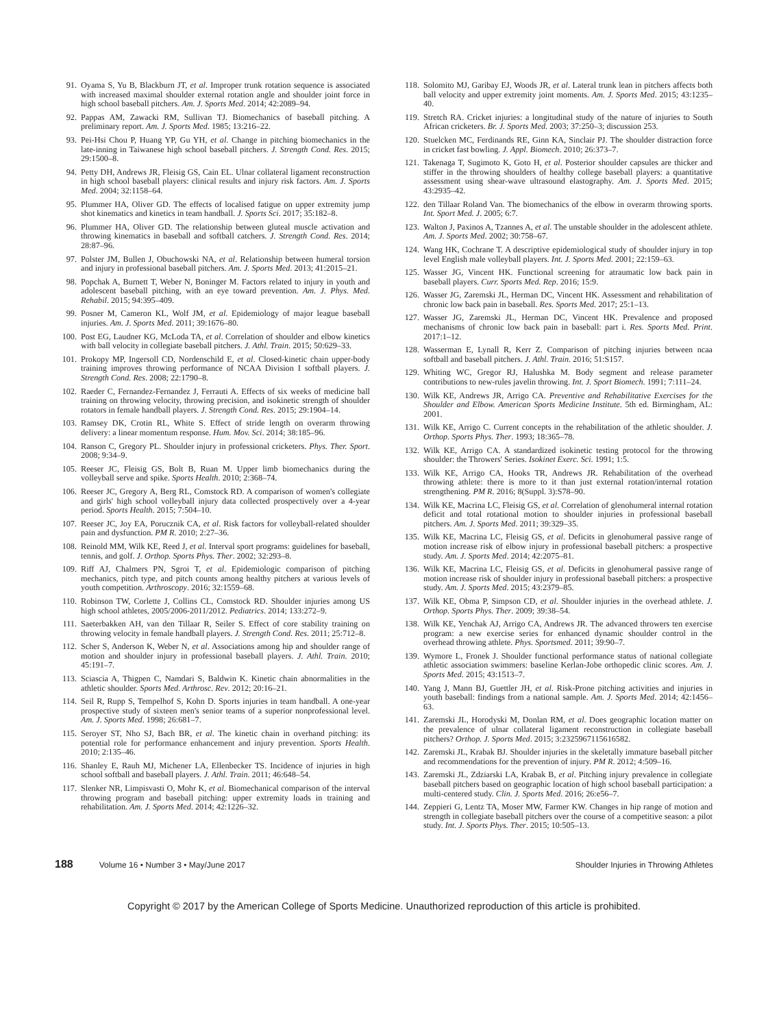91. Oyama S, Yu B, Blackburn JT, et al. Improper trunk rotation sequence is associated with increased maximal shoulder external rotation angle and shoulder joint force in high school baseball pitchers. Am. J. Sports Med. 2014; 42:2089–94.
92. Pappas AM, Zawacki RM, Sullivan TJ. Biomechanics of baseball pitching. A preliminary report. Am. J. Sports Med. 1985; 13:216–22.
93. Pei-Hsi Chou P, Huang YP, Gu YH, et al. Change in pitching biomechanics in the late-inning in Taiwanese high school baseball pitchers. J. Strength Cond. Res. 2015; 29:1500–8.
94. Petty DH, Andrews JR, Fleisig GS, Cain EL. Ulnar collateral ligament reconstruction in high school baseball players: clinical results and injury risk factors. Am. J. Sports Med. 2004; 32:1158–64.
95. Plummer HA, Oliver GD. The effects of localised fatigue on upper extremity jump shot kinematics and kinetics in team handball. J. Sports Sci. 2017; 35:182–8.
96. Plummer HA, Oliver GD. The relationship between gluteal muscle activation and throwing kinematics in baseball and softball catchers. J. Strength Cond. Res. 2014; 28:87–96.
97. Polster JM, Bullen J, Obuchowski NA, et al. Relationship between humeral torsion and injury in professional baseball pitchers. Am. J. Sports Med. 2013; 41:2015–21.
98. Popchak A, Burnett T, Weber N, Boninger M. Factors related to injury in youth and adolescent baseball pitching, with an eye toward prevention. Am. J. Phys. Med. Rehabil. 2015; 94:395–409.
99. Posner M, Cameron KL, Wolf JM, et al. Epidemiology of major league baseball injuries. Am. J. Sports Med. 2011; 39:1676–80.
100. Post EG, Laudner KG, McLoda TA, et al. Correlation of shoulder and elbow kinetics with ball velocity in collegiate baseball pitchers. J. Athl. Train. 2015; 50:629–33.
101. Prokopy MP, Ingersoll CD, Nordenschild E, et al. Closed-kinetic chain upper-body training improves throwing performance of NCAA Division I softball players. J. Strength Cond. Res. 2008; 22:1790–8.
102. Raeder C, Fernandez-Fernandez J, Ferrauti A. Effects of six weeks of medicine ball training on throwing velocity, throwing precision, and isokinetic strength of shoulder rotators in female handball players. J. Strength Cond. Res. 2015; 29:1904–14.
103. Ramsey DK, Crotin RL, White S. Effect of stride length on overarm throwing delivery: a linear momentum response. Hum. Mov. Sci. 2014; 38:185–96.
104. Ranson C, Gregory PL. Shoulder injury in professional cricketers. Phys. Ther. Sport. 2008; 9:34–9.
105. Reeser JC, Fleisig GS, Bolt B, Ruan M. Upper limb biomechanics during the volleyball serve and spike. Sports Health. 2010; 2:368–74.
106. Reeser JC, Gregory A, Berg RL, Comstock RD. A comparison of women's collegiate and girls' high school volleyball injury data collected prospectively over a 4-year period. Sports Health. 2015; 7:504–10.
107. Reeser JC, Joy EA, Porucznik CA, et al. Risk factors for volleyball-related shoulder pain and dysfunction. PM R. 2010; 2:27–36.
108. Reinold MM, Wilk KE, Reed J, et al. Interval sport programs: guidelines for baseball, tennis, and golf. J. Orthop. Sports Phys. Ther. 2002; 32:293–8.
109. Riff AJ, Chalmers PN, Sgroi T, et al. Epidemiologic comparison of pitching mechanics, pitch type, and pitch counts among healthy pitchers at various levels of youth competition. Arthroscopy. 2016; 32:1559–68.
110. Robinson TW, Corlette J, Collins CL, Comstock RD. Shoulder injuries among US high school athletes, 2005/2006-2011/2012. Pediatrics. 2014; 133:272–9.
111. Saeterbakken AH, van den Tillaar R, Seiler S. Effect of core stability training on throwing velocity in female handball players. J. Strength Cond. Res. 2011; 25:712–8.
112. Scher S, Anderson K, Weber N, et al. Associations among hip and shoulder range of motion and shoulder injury in professional baseball players. J. Athl. Train. 2010; 45:191–7.
113. Sciascia A, Thigpen C, Namdari S, Baldwin K. Kinetic chain abnormalities in the athletic shoulder. Sports Med. Arthrosc. Rev. 2012; 20:16–21.
114. Seil R, Rupp S, Tempelhof S, Kohn D. Sports injuries in team handball. A one-year prospective study of sixteen men's senior teams of a superior nonprofessional level. Am. J. Sports Med. 1998; 26:681–7.
115. Seroyer ST, Nho SJ, Bach BR, et al. The kinetic chain in overhand pitching: its potential role for performance enhancement and injury prevention. Sports Health. 2010; 2:135–46.
116. Shanley E, Rauh MJ, Michener LA, Ellenbecker TS. Incidence of injuries in high school softball and baseball players. J. Athl. Train. 2011; 46:648–54.
117. Slenker NR, Limpisvasti O, Mohr K, et al. Biomechanical comparison of the interval throwing program and baseball pitching: upper extremity loads in training and rehabilitation. Am. J. Sports Med. 2014; 42:1226–32.
118. Solomito MJ, Garibay EJ, Woods JR, et al. Lateral trunk lean in pitchers affects both ball velocity and upper extremity joint moments. Am. J. Sports Med. 2015; 43:1235–40.
119. Stretch RA. Cricket injuries: a longitudinal study of the nature of injuries to South African cricketers. Br. J. Sports Med. 2003; 37:250–3; discussion 253.
120. Stuelcken MC, Ferdinands RE, Ginn KA, Sinclair PJ. The shoulder distraction force in cricket fast bowling. J. Appl. Biomech. 2010; 26:373–7.
121. Takenaga T, Sugimoto K, Goto H, et al. Posterior shoulder capsules are thicker and stiffer in the throwing shoulders of healthy college baseball players: a quantitative assessment using shear-wave ultrasound elastography. Am. J. Sports Med. 2015; 43:2935–42.
122. den Tillaar Roland Van. The biomechanics of the elbow in overarm throwing sports. Int. Sport Med. J. 2005; 6:7.
123. Walton J, Paxinos A, Tzannes A, et al. The unstable shoulder in the adolescent athlete. Am. J. Sports Med. 2002; 30:758–67.
124. Wang HK, Cochrane T. A descriptive epidemiological study of shoulder injury in top level English male volleyball players. Int. J. Sports Med. 2001; 22:159–63.
125. Wasser JG, Vincent HK. Functional screening for atraumatic low back pain in baseball players. Curr. Sports Med. Rep. 2016; 15:9.
126. Wasser JG, Zaremski JL, Herman DC, Vincent HK. Assessment and rehabilitation of chronic low back pain in baseball. Res. Sports Med. 2017; 25:1–13.
127. Wasser JG, Zaremski JL, Herman DC, Vincent HK. Prevalence and proposed mechanisms of chronic low back pain in baseball: part i. Res. Sports Med. Print. 2017:1–12.
128. Wasserman E, Lynall R, Kerr Z. Comparison of pitching injuries between ncaa softball and baseball pitchers. J. Athl. Train. 2016; 51:S157.
129. Whiting WC, Gregor RJ, Halushka M. Body segment and release parameter contributions to new-rules javelin throwing. Int. J. Sport Biomech. 1991; 7:111–24.
130. Wilk KE, Andrews JR, Arrigo CA. Preventive and Rehabilitative Exercises for the Shoulder and Elbow. American Sports Medicine Institute. 5th ed. Birmingham, AL: 2001.
131. Wilk KE, Arrigo C. Current concepts in the rehabilitation of the athletic shoulder. J. Orthop. Sports Phys. Ther. 1993; 18:365–78.
132. Wilk KE, Arrigo CA. A standardized isokinetic testing protocol for the throwing shoulder: the Throwers' Series. Isokinet Exerc. Sci. 1991; 1:5.
133. Wilk KE, Arrigo CA, Hooks TR, Andrews JR. Rehabilitation of the overhead throwing athlete: there is more to it than just external rotation/internal rotation strengthening. PM R. 2016; 8(Suppl. 3):S78–90.
134. Wilk KE, Macrina LC, Fleisig GS, et al. Correlation of glenohumeral internal rotation deficit and total rotational motion to shoulder injuries in professional baseball pitchers. Am. J. Sports Med. 2011; 39:329–35.
135. Wilk KE, Macrina LC, Fleisig GS, et al. Deficits in glenohumeral passive range of motion increase risk of elbow injury in professional baseball pitchers: a prospective study. Am. J. Sports Med. 2014; 42:2075–81.
136. Wilk KE, Macrina LC, Fleisig GS, et al. Deficits in glenohumeral passive range of motion increase risk of shoulder injury in professional baseball pitchers: a prospective study. Am. J. Sports Med. 2015; 43:2379–85.
137. Wilk KE, Obma P, Simpson CD, et al. Shoulder injuries in the overhead athlete. J. Orthop. Sports Phys. Ther. 2009; 39:38–54.
138. Wilk KE, Yenchak AJ, Arrigo CA, Andrews JR. The advanced throwers ten exercise program: a new exercise series for enhanced dynamic shoulder control in the overhead throwing athlete. Phys. Sportsmed. 2011; 39:90–7.
139. Wymore L, Fronek J. Shoulder functional performance status of national collegiate athletic association swimmers: baseline Kerlan-Jobe orthopedic clinic scores. Am. J. Sports Med. 2015; 43:1513–7.
140. Yang J, Mann BJ, Guettler JH, et al. Risk-Prone pitching activities and injuries in youth baseball: findings from a national sample. Am. J. Sports Med. 2014; 42:1456–63.
141. Zaremski JL, Horodyski M, Donlan RM, et al. Does geographic location matter on the prevalence of ulnar collateral ligament reconstruction in collegiate baseball pitchers? Orthop. J. Sports Med. 2015; 3:2325967115616582.
142. Zaremski JL, Krabak BJ. Shoulder injuries in the skeletally immature baseball pitcher and recommendations for the prevention of injury. PM R. 2012; 4:509–16.
143. Zaremski JL, Zdziarski LA, Krabak B, et al. Pitching injury prevalence in collegiate baseball pitchers based on geographic location of high school baseball participation: a multi-centered study. Clin. J. Sports Med. 2016; 26:e56–7.
144. Zeppieri G, Lentz TA, Moser MW, Farmer KW. Changes in hip range of motion and strength in collegiate baseball pitchers over the course of a competitive season: a pilot study. Int. J. Sports Phys. Ther. 2015; 10:505–13.
188 Volume 16 • Number 3 • May/June 2017 Shoulder Injuries in Throwing Athletes
Copyright © 2017 by the American College of Sports Medicine. Unauthorized reproduction of this article is prohibited.